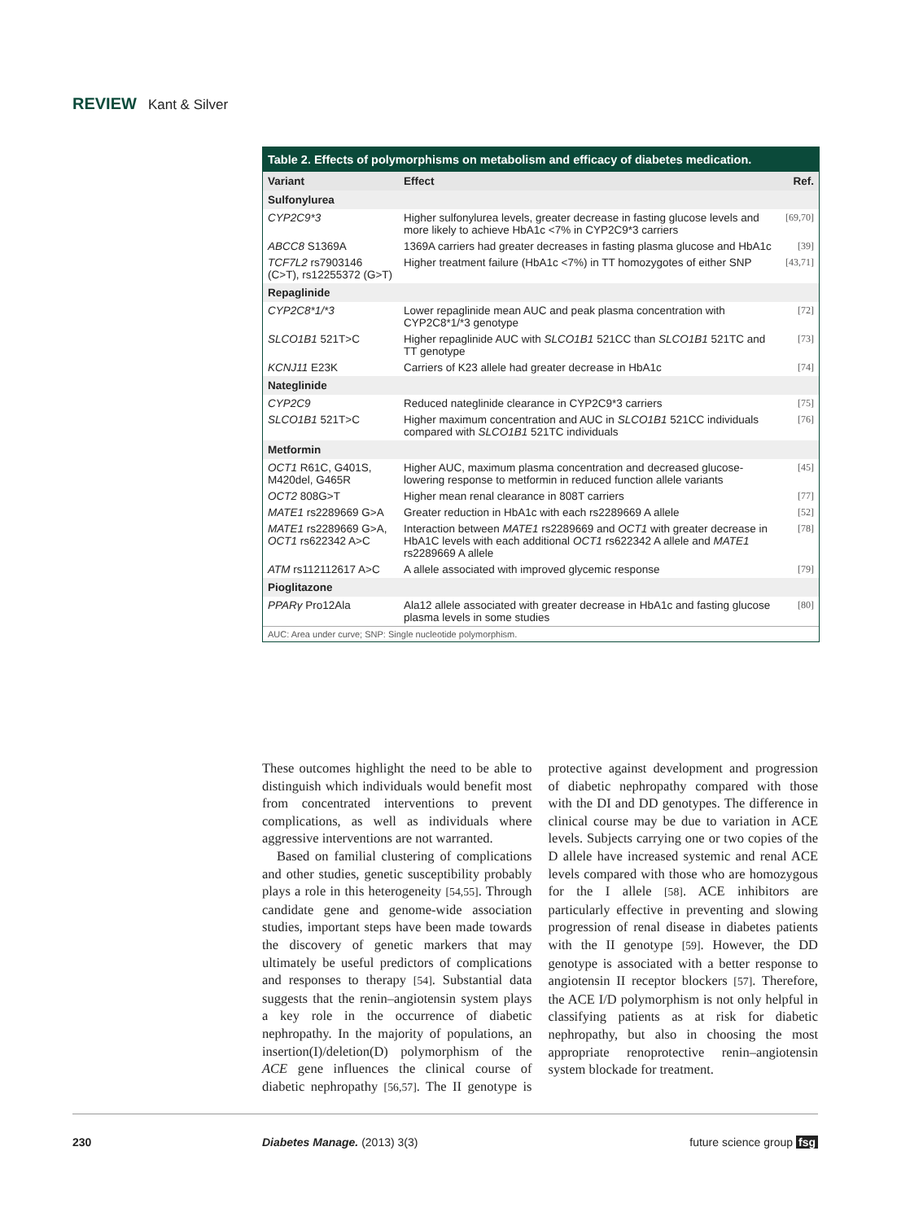REVIEW Kant & Silver
Table 2. Effects of polymorphisms on metabolism and efficacy of diabetes medication.
| Variant | Effect | Ref. |
| --- | --- | --- |
| Sulfonylurea | | |
| CYP2C9*3 | Higher sulfonylurea levels, greater decrease in fasting glucose levels and more likely to achieve HbA1c <7% in CYP2C9*3 carriers | [69,70] |
| ABCC8 S1369A | 1369A carriers had greater decreases in fasting plasma glucose and HbA1c | [39] |
| TCF7L2 rs7903146 (C>T), rs12255372 (G>T) | Higher treatment failure (HbA1c <7%) in TT homozygotes of either SNP | [43,71] |
| Repaglinide | | |
| CYP2C8*1/*3 | Lower repaglinide mean AUC and peak plasma concentration with CYP2C8*1/*3 genotype | [72] |
| SLCO1B1 521T>C | Higher repaglinide AUC with SLCO1B1 521CC than SLCO1B1 521TC and TT genotype | [73] |
| KCNJ11 E23K | Carriers of K23 allele had greater decrease in HbA1c | [74] |
| Nateglinide | | |
| CYP2C9 | Reduced nateglinide clearance in CYP2C9*3 carriers | [75] |
| SLCO1B1 521T>C | Higher maximum concentration and AUC in SLCO1B1 521CC individuals compared with SLCO1B1 521TC individuals | [76] |
| Metformin | | |
| OCT1 R61C, G401S, M420del, G465R | Higher AUC, maximum plasma concentration and decreased glucose-lowering response to metformin in reduced function allele variants | [45] |
| OCT2 808G>T | Higher mean renal clearance in 808T carriers | [77] |
| MATE1 rs2289669 G>A | Greater reduction in HbA1c with each rs2289669 A allele | [52] |
| MATE1 rs2289669 G>A, OCT1 rs622342 A>C | Interaction between MATE1 rs2289669 and OCT1 with greater decrease in HbA1C levels with each additional OCT1 rs622342 A allele and MATE1 rs2289669 A allele | [78] |
| ATM rs112112617 A>C | A allele associated with improved glycemic response | [79] |
| Pioglitazone | | |
| PPARγ Pro12Ala | Ala12 allele associated with greater decrease in HbA1c and fasting glucose plasma levels in some studies | [80] |
AUC: Area under curve; SNP: Single nucleotide polymorphism.
These outcomes highlight the need to be able to distinguish which individuals would benefit most from concentrated interventions to prevent complications, as well as individuals where aggressive interventions are not warranted.
Based on familial clustering of complications and other studies, genetic susceptibility probably plays a role in this heterogeneity [54,55]. Through candidate gene and genome-wide association studies, important steps have been made towards the discovery of genetic markers that may ultimately be useful predictors of complications and responses to therapy [54]. Substantial data suggests that the renin–angiotensin system plays a key role in the occurrence of diabetic nephropathy. In the majority of populations, an insertion(I)/deletion(D) polymorphism of the ACE gene influences the clinical course of diabetic nephropathy [56,57]. The II genotype is protective against development and progression of diabetic nephropathy compared with those with the DI and DD genotypes. The difference in clinical course may be due to variation in ACE levels. Subjects carrying one or two copies of the D allele have increased systemic and renal ACE levels compared with those who are homozygous for the I allele [58]. ACE inhibitors are particularly effective in preventing and slowing progression of renal disease in diabetes patients with the II genotype [59]. However, the DD genotype is associated with a better response to angiotensin II receptor blockers [57]. Therefore, the ACE I/D polymorphism is not only helpful in classifying patients as at risk for diabetic nephropathy, but also in choosing the most appropriate renoprotective renin–angiotensin system blockade for treatment.
230 Diabetes Manage. (2013) 3(3) future science group fsg